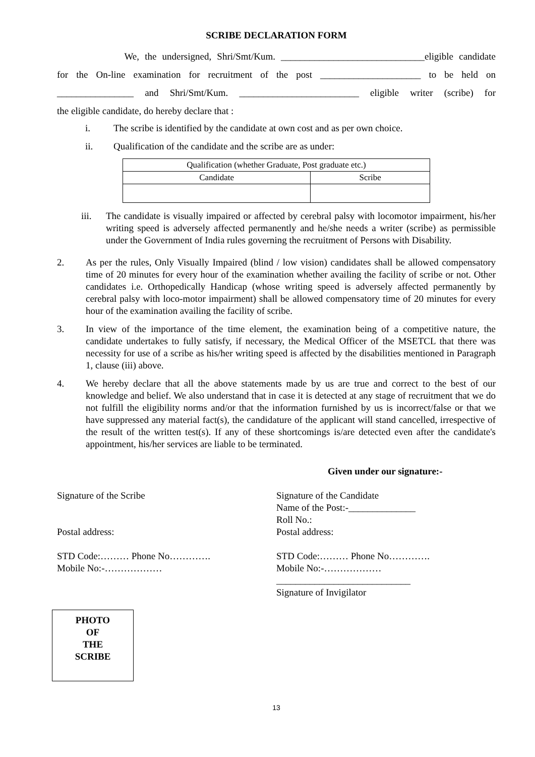SCRIBE DECLARATION FORM
We, the undersigned, Shri/Smt/Kum. ______________________________eligible candidate
for the On-line examination for recruitment of the post _____________________ to be held on
________________ and Shri/Smt/Kum. _________________________ eligible writer (scribe) for
the eligible candidate, do hereby declare that :
i. The scribe is identified by the candidate at own cost and as per own choice.
ii. Qualification of the candidate and the scribe are as under:
| Qualification (whether Graduate, Post graduate etc.) | |
| --- | --- |
| Candidate | Scribe |
iii. The candidate is visually impaired or affected by cerebral palsy with locomotor impairment, his/her writing speed is adversely affected permanently and he/she needs a writer (scribe) as permissible under the Government of India rules governing the recruitment of Persons with Disability.
2. As per the rules, Only Visually Impaired (blind / low vision) candidates shall be allowed compensatory time of 20 minutes for every hour of the examination whether availing the facility of scribe or not. Other candidates i.e. Orthopedically Handicap (whose writing speed is adversely affected permanently by cerebral palsy with loco-motor impairment) shall be allowed compensatory time of 20 minutes for every hour of the examination availing the facility of scribe.
3. In view of the importance of the time element, the examination being of a competitive nature, the candidate undertakes to fully satisfy, if necessary, the Medical Officer of the MSETCL that there was necessity for use of a scribe as his/her writing speed is affected by the disabilities mentioned in Paragraph 1, clause (iii) above.
4. We hereby declare that all the above statements made by us are true and correct to the best of our knowledge and belief. We also understand that in case it is detected at any stage of recruitment that we do not fulfill the eligibility norms and/or that the information furnished by us is incorrect/false or that we have suppressed any material fact(s), the candidature of the applicant will stand cancelled, irrespective of the result of the written test(s). If any of these shortcomings is/are detected even after the candidate's appointment, his/her services are liable to be terminated.
Given under our signature:-
Signature of the Scribe
Postal address:
STD Code:……… Phone No………….
Mobile No:-………………
Signature of the Candidate
Name of the Post:-______________
Roll No.:
Postal address:
STD Code:……… Phone No………….
Mobile No:-………………
____________________________
Signature of Invigilator
PHOTO
OF
THE
SCRIBE
13